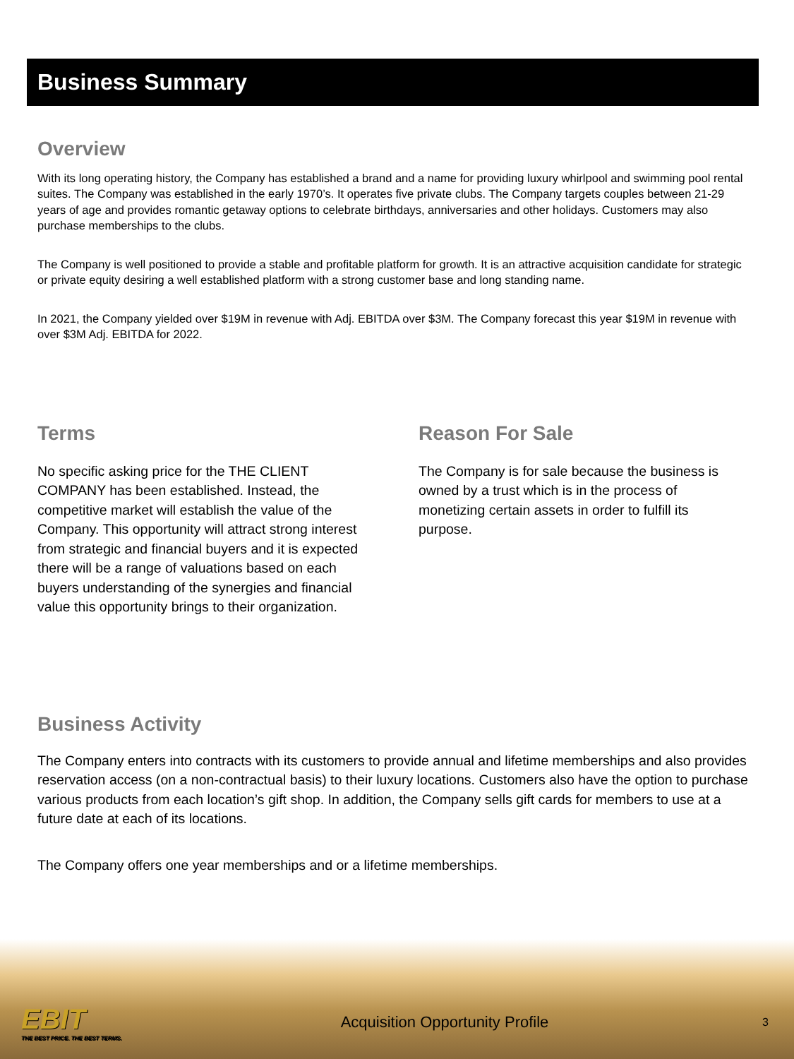Business Summary
Overview
With its long operating history, the Company has established a brand and a name for providing luxury whirlpool and swimming pool rental suites. The Company was established in the early 1970’s. It operates five private clubs. The Company targets couples between 21-29 years of age and provides romantic getaway options to celebrate birthdays, anniversaries and other holidays. Customers may also purchase memberships to the clubs.
The Company is well positioned to provide a stable and profitable platform for growth. It is an attractive acquisition candidate for strategic or private equity desiring a well established platform with a strong customer base and long standing name.
In 2021, the Company yielded over $19M in revenue with Adj. EBITDA over $3M. The Company forecast this year $19M in revenue with over $3M Adj. EBITDA for 2022.
Terms
No specific asking price for the THE CLIENT COMPANY has been established. Instead, the competitive market will establish the value of the Company. This opportunity will attract strong interest from strategic and financial buyers and it is expected there will be a range of valuations based on each buyers understanding of the synergies and financial value this opportunity brings to their organization.
Reason For Sale
The Company is for sale because the business is owned by a trust which is in the process of monetizing certain assets in order to fulfill its purpose.
Business Activity
The Company enters into contracts with its customers to provide annual and lifetime memberships and also provides reservation access (on a non-contractual basis) to their luxury locations. Customers also have the option to purchase various products from each location’s gift shop. In addition, the Company sells gift cards for members to use at a future date at each of its locations.
The Company offers one year memberships and or a lifetime memberships.
EBIT
THE BEST PRICE. THE BEST TERMS.
Acquisition Opportunity Profile
3